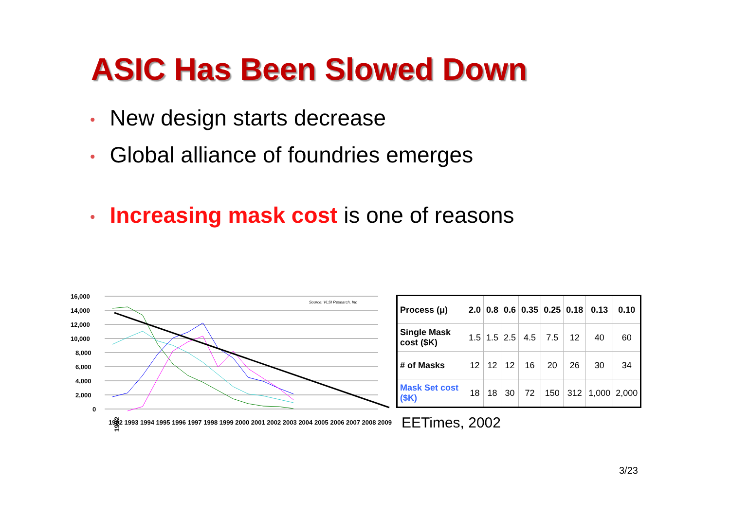ASIC Has Been Slowed Down
• New design starts decrease
• Global alliance of foundries emerges
• Increasing mask cost is one of reasons
16,000
14,000
12,000
10,000
8,000
6,000
4,000
2,000
0
Source: VLSI Research, Inc
1992
1992 1993 1994 1995 1996 1997 1998 1999 2000 2001 2002 2003 2004 2005 2006 2007 2008 2009
| Process (μ) | 2.0 | 0.8 | 0.6 | 0.35 | 0.25 | 0.18 | 0.13 | 0.10 |
| Single Mask cost ($K) | 1.5 | 1.5 | 2.5 | 4.5 | 7.5 | 12 | 40 | 60 |
| # of Masks | 12 | 12 | 12 | 16 | 20 | 26 | 30 | 34 |
| Mask Set cost ($K) | 18 | 18 | 30 | 72 | 150 | 312 | 1,000 | 2,000 |
EETimes, 2002
3/23